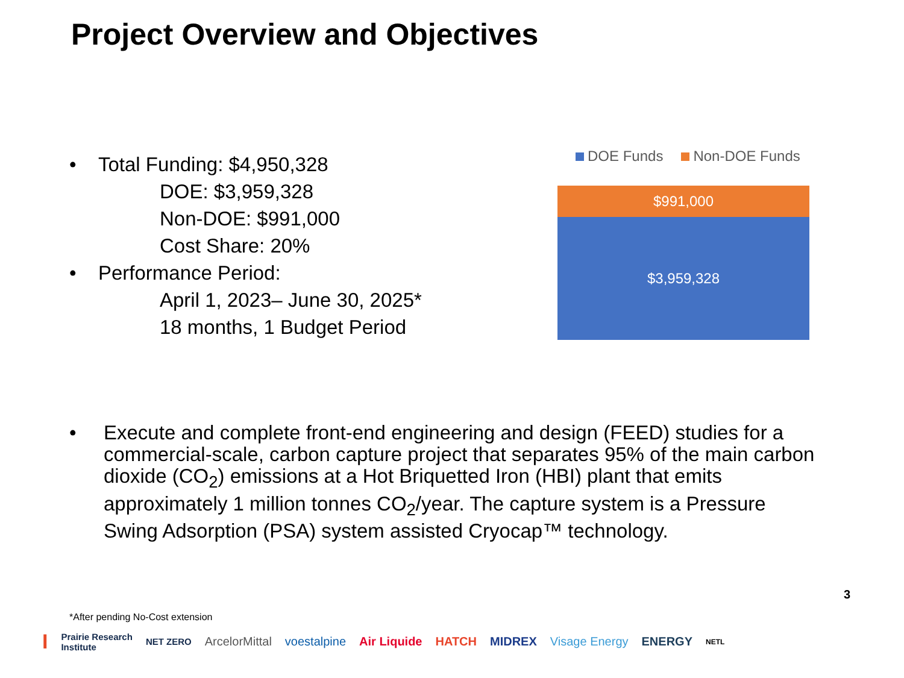Project Overview and Objectives
• Total Funding: $4,950,328
DOE: $3,959,328
Non-DOE: $991,000
Cost Share: 20%
• Performance Period:
April 1, 2023– June 30, 2025*
18 months, 1 Budget Period
DOE Funds Non-DOE Funds
$991,000
$3,959,328
• Execute and complete front-end engineering and design (FEED) studies for a commercial-scale, carbon capture project that separates 95% of the main carbon dioxide (CO<sub>2</sub>) emissions at a Hot Briquetted Iron (HBI) plant that emits approximately 1 million tonnes CO<sub>2</sub>/year. The capture system is a Pressure Swing Adsorption (PSA) system assisted Cryocap™ technology.
3
*After pending No-Cost extension
I Prairie Research
Institute NET ZERO ArcelorMittal voestalpine Air Liquide HATCH MIDREX Visage Energy ENERGY NETL